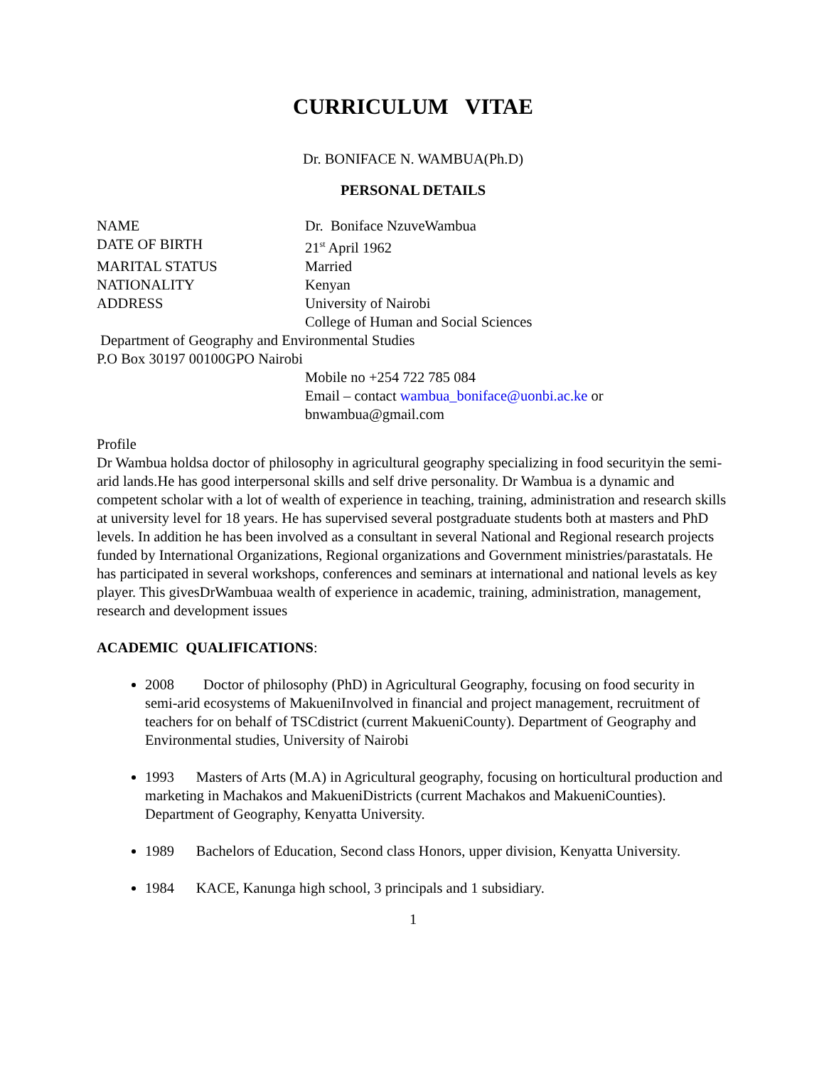CURRICULUM VITAE
Dr. BONIFACE N. WAMBUA(Ph.D)
PERSONAL DETAILS
NAME Dr. Boniface NzuveWambua
DATE OF BIRTH 21<sup>st</sup> April 1962
MARITAL STATUS Married
NATIONALITY Kenyan
ADDRESS University of Nairobi
College of Human and Social Sciences
Department of Geography and Environmental Studies
P.O Box 30197 00100GPO Nairobi
Mobile no +254 722 785 084
Email – contact wambua_boniface@uonbi.ac.ke or
bnwambua@gmail.com
Profile
Dr Wambua holdsa doctor of philosophy in agricultural geography specializing in food securityin the semi-arid lands.He has good interpersonal skills and self drive personality. Dr Wambua is a dynamic and competent scholar with a lot of wealth of experience in teaching, training, administration and research skills at university level for 18 years. He has supervised several postgraduate students both at masters and PhD levels. In addition he has been involved as a consultant in several National and Regional research projects funded by International Organizations, Regional organizations and Government ministries/parastatals. He has participated in several workshops, conferences and seminars at international and national levels as key player. This givesDrWambuaa wealth of experience in academic, training, administration, management, research and development issues
ACADEMIC QUALIFICATIONS:
2008 Doctor of philosophy (PhD) in Agricultural Geography, focusing on food security in semi-arid ecosystems of MakueniInvolved in financial and project management, recruitment of teachers for on behalf of TSCdistrict (current MakueniCounty). Department of Geography and Environmental studies, University of Nairobi
1993 Masters of Arts (M.A) in Agricultural geography, focusing on horticultural production and marketing in Machakos and MakueniDistricts (current Machakos and MakueniCounties). Department of Geography, Kenyatta University.
1989 Bachelors of Education, Second class Honors, upper division, Kenyatta University.
1984 KACE, Kanunga high school, 3 principals and 1 subsidiary.
1